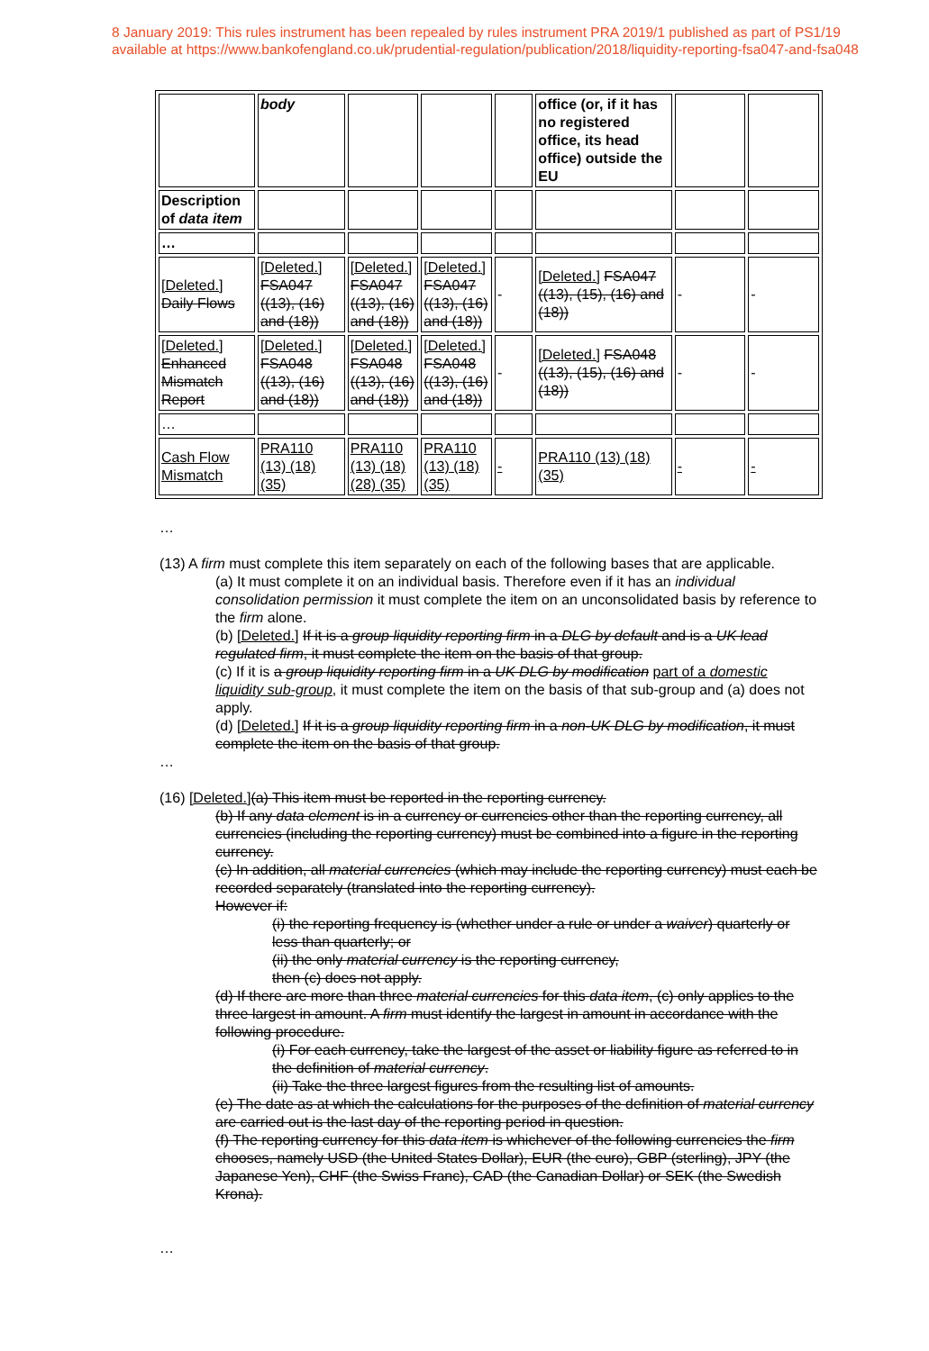8 January 2019: This rules instrument has been repealed by rules instrument PRA 2019/1 published as part of PS1/19
available at https://www.bankofengland.co.uk/prudential-regulation/publication/2018/liquidity-reporting-fsa047-and-fsa048
| | body | | | | office (or, if it has no registered office, its head office) outside the EU | | |
| Description of data item | | | | | | | |
| … | | | | | | | |
| [Deleted.] Daily Flows | [Deleted.] FSA047 ((13), (16) and (18)) | [Deleted.] FSA047 ((13), (16) and (18)) | [Deleted.] FSA047 ((13), (16) and (18)) | - | [Deleted.] FSA047 ((13), (15), (16) and (18)) | - | - |
| [Deleted.] Enhanced Mismatch Report | [Deleted.] FSA048 ((13), (16) and (18)) | [Deleted.] FSA048 ((13), (16) and (18)) | [Deleted.] FSA048 ((13), (16) and (18)) | - | [Deleted.] FSA048 ((13), (15), (16) and (18)) | - | - |
| … | | | | | | | |
| Cash Flow Mismatch | PRA110 (13) (18) (35) | PRA110 (13) (18) (28) (35) | PRA110 (13) (18) (35) | - | PRA110 (13) (18) (35) | - | - |
…
(13) A firm must complete this item separately on each of the following bases that are applicable.
(a) It must complete it on an individual basis. Therefore even if it has an individual consolidation permission it must complete the item on an unconsolidated basis by reference to the firm alone.
(b) [Deleted.] If it is a group liquidity reporting firm in a DLG by default and is a UK lead regulated firm, it must complete the item on the basis of that group.
(c) If it is a group liquidity reporting firm in a UK DLG by modification part of a domestic liquidity sub-group, it must complete the item on the basis of that sub-group and (a) does not apply.
(d) [Deleted.] If it is a group liquidity reporting firm in a non-UK DLG by modification, it must complete the item on the basis of that group.
…
(16) [Deleted.](a) This item must be reported in the reporting currency.
(b) If any data element is in a currency or currencies other than the reporting currency, all currencies (including the reporting currency) must be combined into a figure in the reporting currency.
(c) In addition, all material currencies (which may include the reporting currency) must each be recorded separately (translated into the reporting currency).
However if:
(i) the reporting frequency is (whether under a rule or under a waiver) quarterly or less than quarterly; or
(ii) the only material currency is the reporting currency,
then (c) does not apply.
(d) If there are more than three material currencies for this data item, (c) only applies to the three largest in amount. A firm must identify the largest in amount in accordance with the following procedure.
(i) For each currency, take the largest of the asset or liability figure as referred to in the definition of material currency.
(ii) Take the three largest figures from the resulting list of amounts.
(e) The date as at which the calculations for the purposes of the definition of material currency are carried out is the last day of the reporting period in question.
(f) The reporting currency for this data item is whichever of the following currencies the firm chooses, namely USD (the United States Dollar), EUR (the euro), GBP (sterling), JPY (the Japanese Yen), CHF (the Swiss Franc), CAD (the Canadian Dollar) or SEK (the Swedish Krona).
…